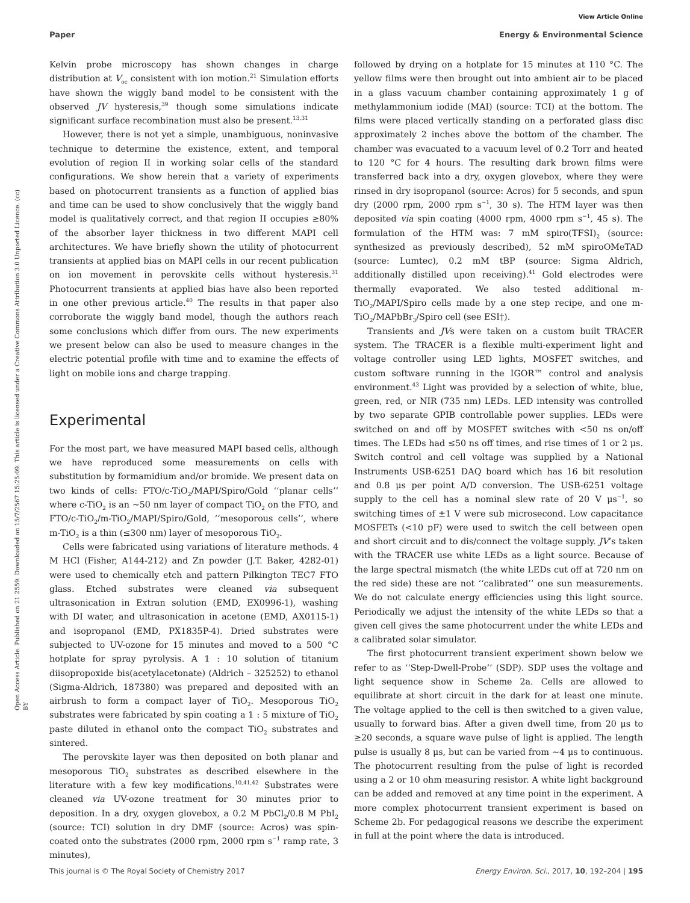View Article Online
Paper Energy & Environmental Science
Open Access Article. Published on 21 2559. Downloaded on 15/7/2567 15:25:09. This article is licensed under a Creative Commons Attribution 3.0 Unported Licence. (cc) BY
Kelvin probe microscopy has shown changes in charge distribution at V<sub>oc</sub> consistent with ion motion.<sup>21</sup> Simulation efforts have shown the wiggly band model to be consistent with the observed JV hysteresis,<sup>39</sup> though some simulations indicate significant surface recombination must also be present.<sup>13,31</sup>
However, there is not yet a simple, unambiguous, noninvasive technique to determine the existence, extent, and temporal evolution of region II in working solar cells of the standard configurations. We show herein that a variety of experiments based on photocurrent transients as a function of applied bias and time can be used to show conclusively that the wiggly band model is qualitatively correct, and that region II occupies ≥80% of the absorber layer thickness in two different MAPI cell architectures. We have briefly shown the utility of photocurrent transients at applied bias on MAPI cells in our recent publication on ion movement in perovskite cells without hysteresis.<sup>31</sup> Photocurrent transients at applied bias have also been reported in one other previous article.<sup>40</sup> The results in that paper also corroborate the wiggly band model, though the authors reach some conclusions which differ from ours. The new experiments we present below can also be used to measure changes in the electric potential profile with time and to examine the effects of light on mobile ions and charge trapping.
Experimental
For the most part, we have measured MAPI based cells, although we have reproduced some measurements on cells with substitution by formamidium and/or bromide. We present data on two kinds of cells: FTO/c-TiO<sub>2</sub>/MAPI/Spiro/Gold ‘‘planar cells’’ where c-TiO<sub>2</sub> is an ∼50 nm layer of compact TiO<sub>2</sub> on the FTO, and FTO/c-TiO<sub>2</sub>/m-TiO<sub>2</sub>/MAPI/Spiro/Gold, ‘‘mesoporous cells’’, where m-TiO<sub>2</sub> is a thin (≤300 nm) layer of mesoporous TiO<sub>2</sub>.
Cells were fabricated using variations of literature methods. 4 M HCl (Fisher, A144-212) and Zn powder (J.T. Baker, 4282-01) were used to chemically etch and pattern Pilkington TEC7 FTO glass. Etched substrates were cleaned via subsequent ultrasonication in Extran solution (EMD, EX0996-1), washing with DI water, and ultrasonication in acetone (EMD, AX0115-1) and isopropanol (EMD, PX1835P-4). Dried substrates were subjected to UV-ozone for 15 minutes and moved to a 500 °C hotplate for spray pyrolysis. A 1 : 10 solution of titanium diisopropoxide bis(acetylacetonate) (Aldrich – 325252) to ethanol (Sigma-Aldrich, 187380) was prepared and deposited with an airbrush to form a compact layer of TiO<sub>2</sub>. Mesoporous TiO<sub>2</sub> substrates were fabricated by spin coating a 1 : 5 mixture of TiO<sub>2</sub> paste diluted in ethanol onto the compact TiO<sub>2</sub> substrates and sintered.
The perovskite layer was then deposited on both planar and mesoporous TiO<sub>2</sub> substrates as described elsewhere in the literature with a few key modifications.<sup>10,41,42</sup> Substrates were cleaned via UV-ozone treatment for 30 minutes prior to deposition. In a dry, oxygen glovebox, a 0.2 M PbCl<sub>2</sub>/0.8 M PbI<sub>2</sub> (source: TCI) solution in dry DMF (source: Acros) was spin-coated onto the substrates (2000 rpm, 2000 rpm s<sup>−1</sup> ramp rate, 3 minutes),
followed by drying on a hotplate for 15 minutes at 110 °C. The yellow films were then brought out into ambient air to be placed in a glass vacuum chamber containing approximately 1 g of methylammonium iodide (MAI) (source: TCI) at the bottom. The films were placed vertically standing on a perforated glass disc approximately 2 inches above the bottom of the chamber. The chamber was evacuated to a vacuum level of 0.2 Torr and heated to 120 °C for 4 hours. The resulting dark brown films were transferred back into a dry, oxygen glovebox, where they were rinsed in dry isopropanol (source: Acros) for 5 seconds, and spun dry (2000 rpm, 2000 rpm s<sup>−1</sup>, 30 s). The HTM layer was then deposited via spin coating (4000 rpm, 4000 rpm s<sup>−1</sup>, 45 s). The formulation of the HTM was: 7 mM spiro(TFSI)<sub>2</sub> (source: synthesized as previously described), 52 mM spiroOMeTAD (source: Lumtec), 0.2 mM tBP (source: Sigma Aldrich, additionally distilled upon receiving).<sup>41</sup> Gold electrodes were thermally evaporated. We also tested additional m-TiO<sub>2</sub>/MAPI/Spiro cells made by a one step recipe, and one m-TiO<sub>2</sub>/MAPbBr<sub>3</sub>/Spiro cell (see ESI†).
Transients and JVs were taken on a custom built TRACER system. The TRACER is a flexible multi-experiment light and voltage controller using LED lights, MOSFET switches, and custom software running in the IGOR™ control and analysis environment.<sup>43</sup> Light was provided by a selection of white, blue, green, red, or NIR (735 nm) LEDs. LED intensity was controlled by two separate GPIB controllable power supplies. LEDs were switched on and off by MOSFET switches with <50 ns on/off times. The LEDs had ≤50 ns off times, and rise times of 1 or 2 μs. Switch control and cell voltage was supplied by a National Instruments USB-6251 DAQ board which has 16 bit resolution and 0.8 μs per point A/D conversion. The USB-6251 voltage supply to the cell has a nominal slew rate of 20 V μs<sup>−1</sup>, so switching times of ±1 V were sub microsecond. Low capacitance MOSFETs (<10 pF) were used to switch the cell between open and short circuit and to dis/connect the voltage supply. JV’s taken with the TRACER use white LEDs as a light source. Because of the large spectral mismatch (the white LEDs cut off at 720 nm on the red side) these are not ‘‘calibrated’’ one sun measurements. We do not calculate energy efficiencies using this light source. Periodically we adjust the intensity of the white LEDs so that a given cell gives the same photocurrent under the white LEDs and a calibrated solar simulator.
The first photocurrent transient experiment shown below we refer to as ‘‘Step-Dwell-Probe’’ (SDP). SDP uses the voltage and light sequence show in Scheme 2a. Cells are allowed to equilibrate at short circuit in the dark for at least one minute. The voltage applied to the cell is then switched to a given value, usually to forward bias. After a given dwell time, from 20 μs to ≥20 seconds, a square wave pulse of light is applied. The length pulse is usually 8 μs, but can be varied from ∼4 μs to continuous. The photocurrent resulting from the pulse of light is recorded using a 2 or 10 ohm measuring resistor. A white light background can be added and removed at any time point in the experiment. A more complex photocurrent transient experiment is based on Scheme 2b. For pedagogical reasons we describe the experiment in full at the point where the data is introduced.
This journal is © The Royal Society of Chemistry 2017 Energy Environ. Sci., 2017, 10, 192–204 | 195